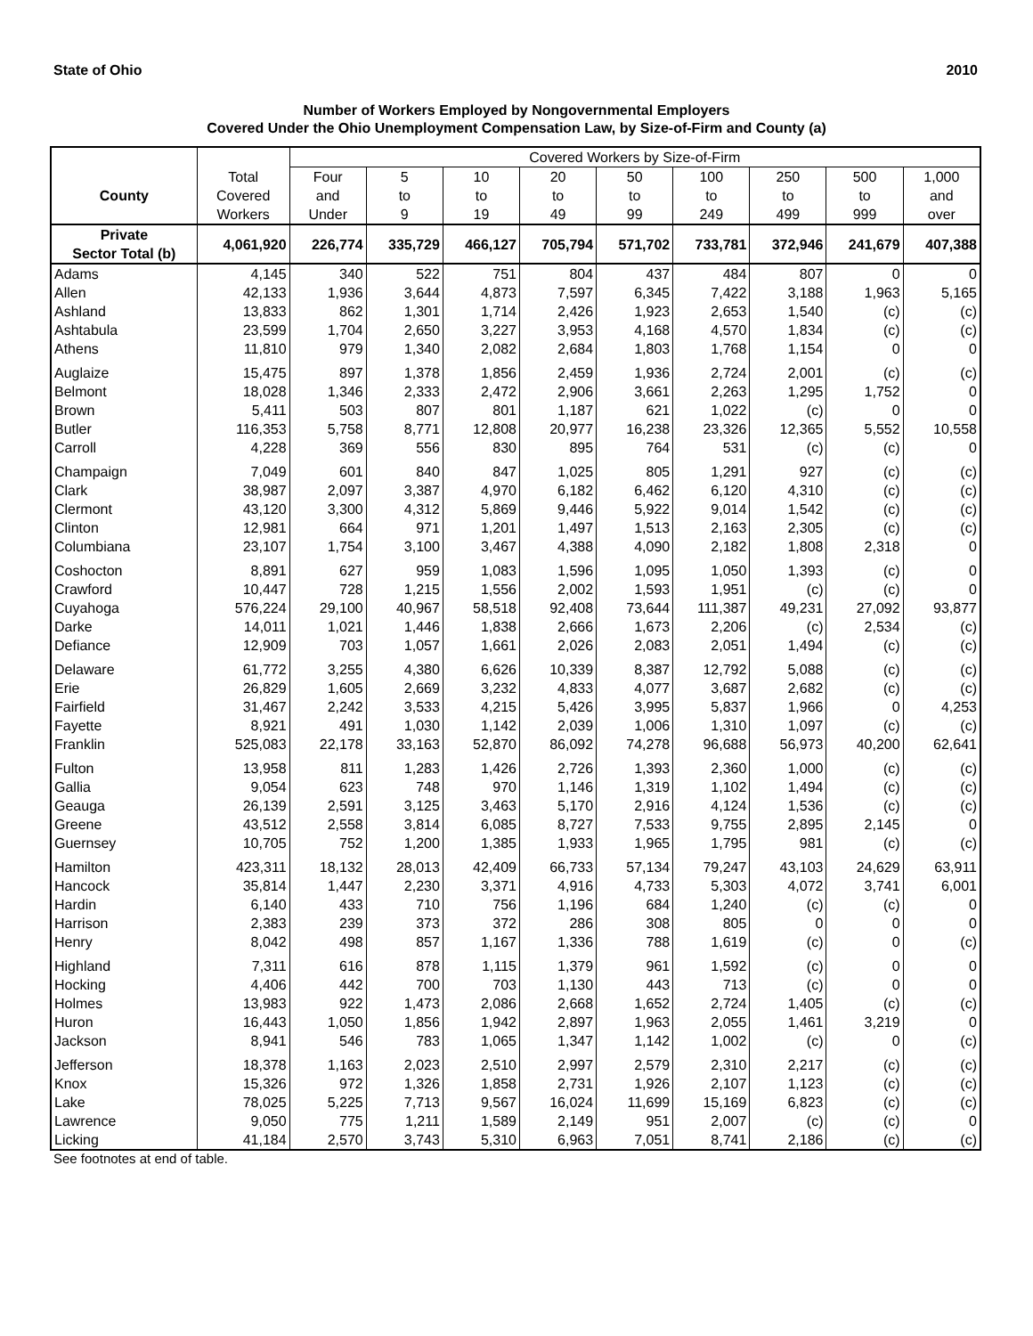State of Ohio 2010
Number of Workers Employed by Nongovernmental Employers
Covered Under the Ohio Unemployment Compensation Law, by Size-of-Firm and County (a)
| | | Covered Workers by Size-of-Firm | | | | | | | | |
| --- | --- | --- | --- | --- | --- | --- | --- | --- | --- | --- |
| | Total | Four | 5 | 10 | 20 | 50 | 100 | 250 | 500 | 1,000 |
| County | Covered | and | to | to | to | to | to | to | to | and |
| | Workers | Under | 9 | 19 | 49 | 99 | 249 | 499 | 999 | over |
| Private Sector Total (b) | 4,061,920 | 226,774 | 335,729 | 466,127 | 705,794 | 571,702 | 733,781 | 372,946 | 241,679 | 407,388 |
| Adams | 4,145 | 340 | 522 | 751 | 804 | 437 | 484 | 807 | 0 | 0 |
| Allen | 42,133 | 1,936 | 3,644 | 4,873 | 7,597 | 6,345 | 7,422 | 3,188 | 1,963 | 5,165 |
| Ashland | 13,833 | 862 | 1,301 | 1,714 | 2,426 | 1,923 | 2,653 | 1,540 | (c) | (c) |
| Ashtabula | 23,599 | 1,704 | 2,650 | 3,227 | 3,953 | 4,168 | 4,570 | 1,834 | (c) | (c) |
| Athens | 11,810 | 979 | 1,340 | 2,082 | 2,684 | 1,803 | 1,768 | 1,154 | 0 | 0 |
| Auglaize | 15,475 | 897 | 1,378 | 1,856 | 2,459 | 1,936 | 2,724 | 2,001 | (c) | (c) |
| Belmont | 18,028 | 1,346 | 2,333 | 2,472 | 2,906 | 3,661 | 2,263 | 1,295 | 1,752 | 0 |
| Brown | 5,411 | 503 | 807 | 801 | 1,187 | 621 | 1,022 | (c) | 0 | 0 |
| Butler | 116,353 | 5,758 | 8,771 | 12,808 | 20,977 | 16,238 | 23,326 | 12,365 | 5,552 | 10,558 |
| Carroll | 4,228 | 369 | 556 | 830 | 895 | 764 | 531 | (c) | (c) | 0 |
| Champaign | 7,049 | 601 | 840 | 847 | 1,025 | 805 | 1,291 | 927 | (c) | (c) |
| Clark | 38,987 | 2,097 | 3,387 | 4,970 | 6,182 | 6,462 | 6,120 | 4,310 | (c) | (c) |
| Clermont | 43,120 | 3,300 | 4,312 | 5,869 | 9,446 | 5,922 | 9,014 | 1,542 | (c) | (c) |
| Clinton | 12,981 | 664 | 971 | 1,201 | 1,497 | 1,513 | 2,163 | 2,305 | (c) | (c) |
| Columbiana | 23,107 | 1,754 | 3,100 | 3,467 | 4,388 | 4,090 | 2,182 | 1,808 | 2,318 | 0 |
| Coshocton | 8,891 | 627 | 959 | 1,083 | 1,596 | 1,095 | 1,050 | 1,393 | (c) | 0 |
| Crawford | 10,447 | 728 | 1,215 | 1,556 | 2,002 | 1,593 | 1,951 | (c) | (c) | 0 |
| Cuyahoga | 576,224 | 29,100 | 40,967 | 58,518 | 92,408 | 73,644 | 111,387 | 49,231 | 27,092 | 93,877 |
| Darke | 14,011 | 1,021 | 1,446 | 1,838 | 2,666 | 1,673 | 2,206 | (c) | 2,534 | (c) |
| Defiance | 12,909 | 703 | 1,057 | 1,661 | 2,026 | 2,083 | 2,051 | 1,494 | (c) | (c) |
| Delaware | 61,772 | 3,255 | 4,380 | 6,626 | 10,339 | 8,387 | 12,792 | 5,088 | (c) | (c) |
| Erie | 26,829 | 1,605 | 2,669 | 3,232 | 4,833 | 4,077 | 3,687 | 2,682 | (c) | (c) |
| Fairfield | 31,467 | 2,242 | 3,533 | 4,215 | 5,426 | 3,995 | 5,837 | 1,966 | 0 | 4,253 |
| Fayette | 8,921 | 491 | 1,030 | 1,142 | 2,039 | 1,006 | 1,310 | 1,097 | (c) | (c) |
| Franklin | 525,083 | 22,178 | 33,163 | 52,870 | 86,092 | 74,278 | 96,688 | 56,973 | 40,200 | 62,641 |
| Fulton | 13,958 | 811 | 1,283 | 1,426 | 2,726 | 1,393 | 2,360 | 1,000 | (c) | (c) |
| Gallia | 9,054 | 623 | 748 | 970 | 1,146 | 1,319 | 1,102 | 1,494 | (c) | (c) |
| Geauga | 26,139 | 2,591 | 3,125 | 3,463 | 5,170 | 2,916 | 4,124 | 1,536 | (c) | (c) |
| Greene | 43,512 | 2,558 | 3,814 | 6,085 | 8,727 | 7,533 | 9,755 | 2,895 | 2,145 | 0 |
| Guernsey | 10,705 | 752 | 1,200 | 1,385 | 1,933 | 1,965 | 1,795 | 981 | (c) | (c) |
| Hamilton | 423,311 | 18,132 | 28,013 | 42,409 | 66,733 | 57,134 | 79,247 | 43,103 | 24,629 | 63,911 |
| Hancock | 35,814 | 1,447 | 2,230 | 3,371 | 4,916 | 4,733 | 5,303 | 4,072 | 3,741 | 6,001 |
| Hardin | 6,140 | 433 | 710 | 756 | 1,196 | 684 | 1,240 | (c) | (c) | 0 |
| Harrison | 2,383 | 239 | 373 | 372 | 286 | 308 | 805 | 0 | 0 | 0 |
| Henry | 8,042 | 498 | 857 | 1,167 | 1,336 | 788 | 1,619 | (c) | 0 | (c) |
| Highland | 7,311 | 616 | 878 | 1,115 | 1,379 | 961 | 1,592 | (c) | 0 | 0 |
| Hocking | 4,406 | 442 | 700 | 703 | 1,130 | 443 | 713 | (c) | 0 | 0 |
| Holmes | 13,983 | 922 | 1,473 | 2,086 | 2,668 | 1,652 | 2,724 | 1,405 | (c) | (c) |
| Huron | 16,443 | 1,050 | 1,856 | 1,942 | 2,897 | 1,963 | 2,055 | 1,461 | 3,219 | 0 |
| Jackson | 8,941 | 546 | 783 | 1,065 | 1,347 | 1,142 | 1,002 | (c) | 0 | (c) |
| Jefferson | 18,378 | 1,163 | 2,023 | 2,510 | 2,997 | 2,579 | 2,310 | 2,217 | (c) | (c) |
| Knox | 15,326 | 972 | 1,326 | 1,858 | 2,731 | 1,926 | 2,107 | 1,123 | (c) | (c) |
| Lake | 78,025 | 5,225 | 7,713 | 9,567 | 16,024 | 11,699 | 15,169 | 6,823 | (c) | (c) |
| Lawrence | 9,050 | 775 | 1,211 | 1,589 | 2,149 | 951 | 2,007 | (c) | (c) | 0 |
| Licking | 41,184 | 2,570 | 3,743 | 5,310 | 6,963 | 7,051 | 8,741 | 2,186 | (c) | (c) |
See footnotes at end of table.